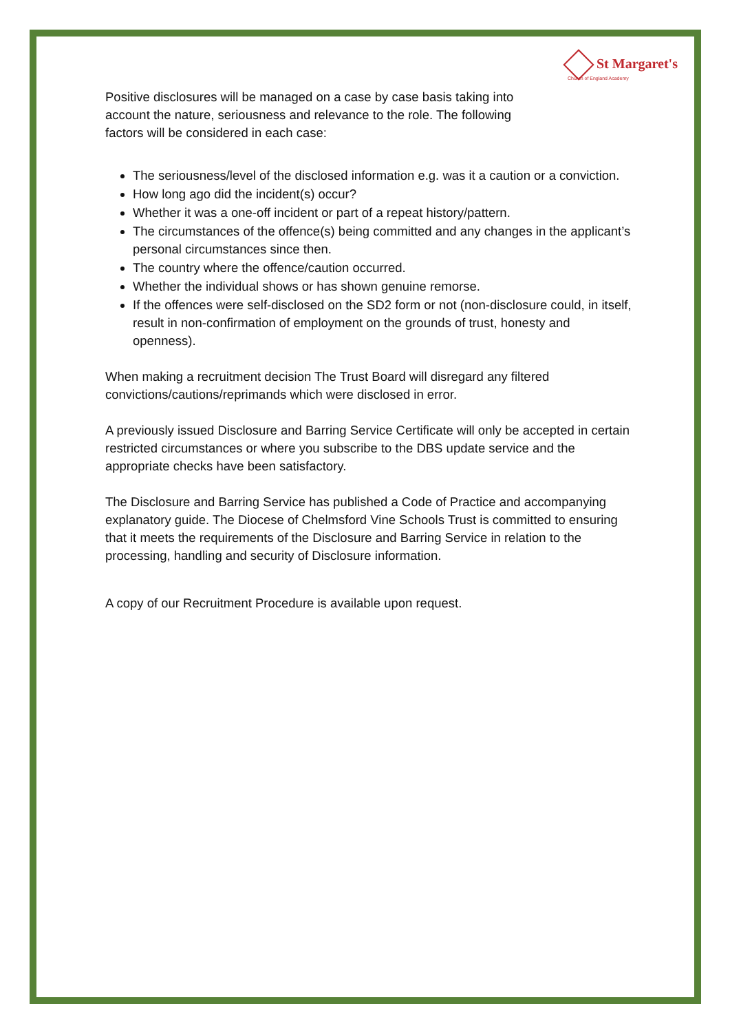St Margaret's
Church of England Academy
Positive disclosures will be managed on a case by case basis taking into account the nature, seriousness and relevance to the role. The following factors will be considered in each case:
The seriousness/level of the disclosed information e.g. was it a caution or a conviction.
How long ago did the incident(s) occur?
Whether it was a one-off incident or part of a repeat history/pattern.
The circumstances of the offence(s) being committed and any changes in the applicant’s personal circumstances since then.
The country where the offence/caution occurred.
Whether the individual shows or has shown genuine remorse.
If the offences were self-disclosed on the SD2 form or not (non-disclosure could, in itself, result in non-confirmation of employment on the grounds of trust, honesty and openness).
When making a recruitment decision The Trust Board will disregard any filtered convictions/cautions/reprimands which were disclosed in error.
A previously issued Disclosure and Barring Service Certificate will only be accepted in certain restricted circumstances or where you subscribe to the DBS update service and the appropriate checks have been satisfactory.
The Disclosure and Barring Service has published a Code of Practice and accompanying explanatory guide. The Diocese of Chelmsford Vine Schools Trust is committed to ensuring that it meets the requirements of the Disclosure and Barring Service in relation to the processing, handling and security of Disclosure information.
A copy of our Recruitment Procedure is available upon request.